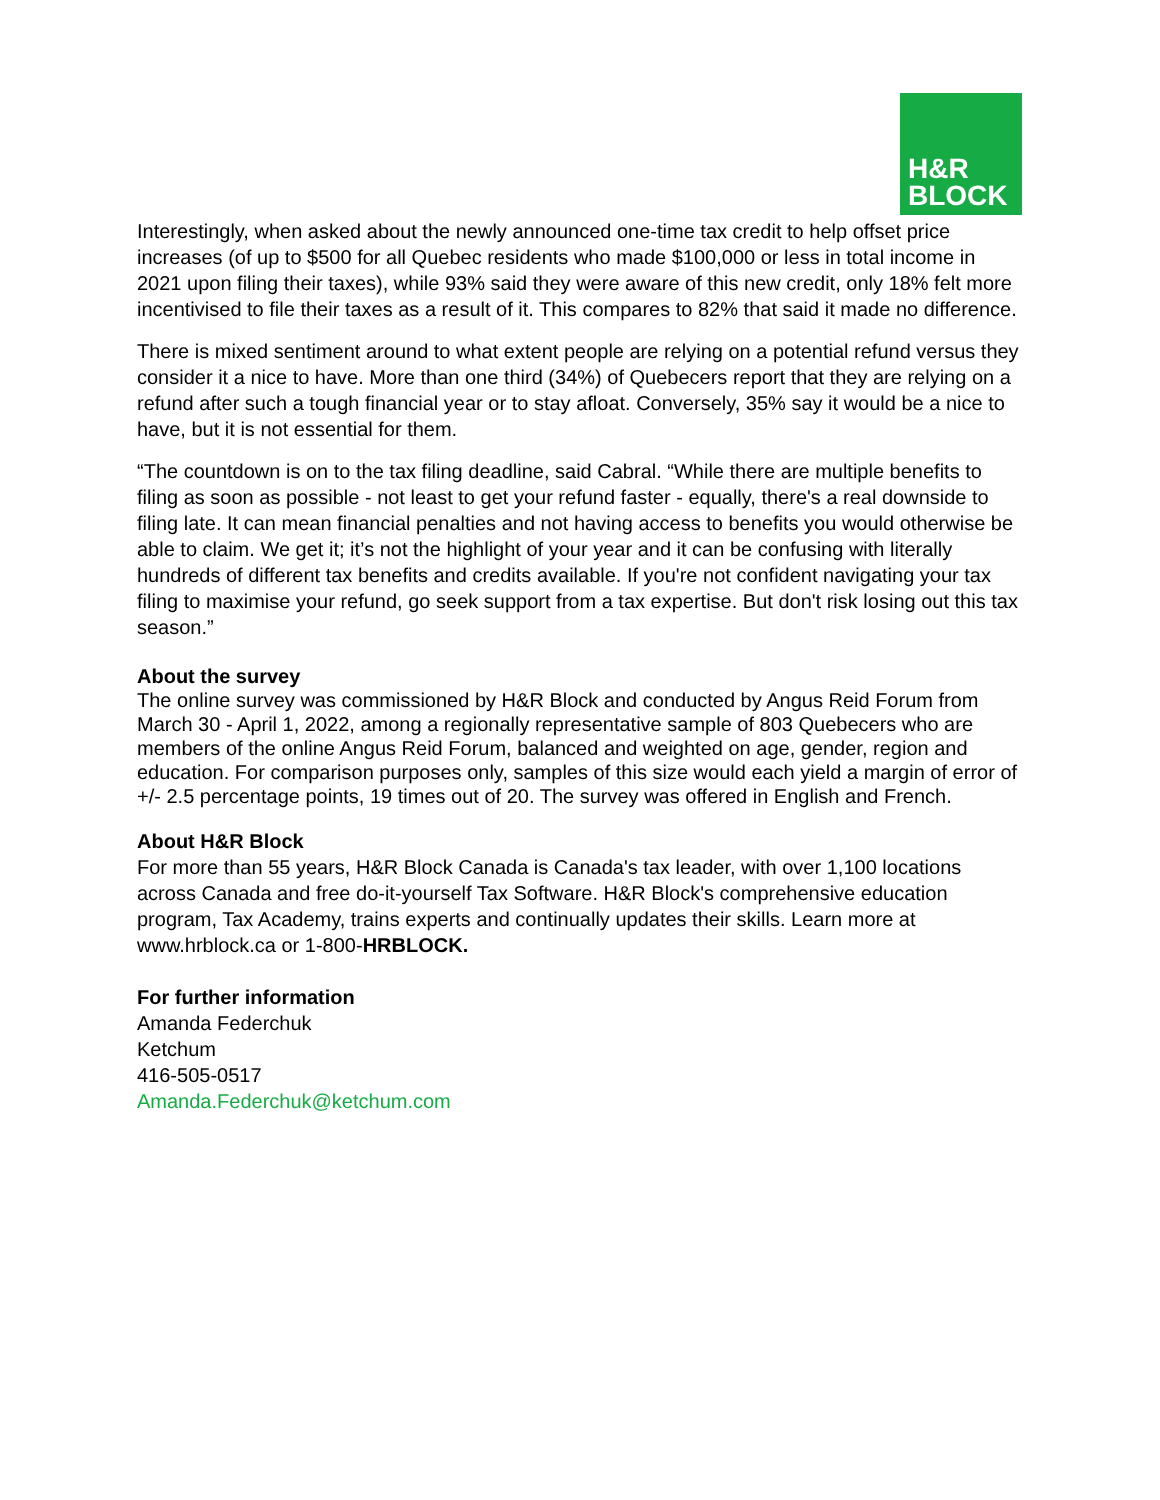H&R
BLOCK
Interestingly, when asked about the newly announced one-time tax credit to help offset price increases (of up to $500 for all Quebec residents who made $100,000 or less in total income in 2021 upon filing their taxes), while 93% said they were aware of this new credit, only 18% felt more incentivised to file their taxes as a result of it. This compares to 82% that said it made no difference.
There is mixed sentiment around to what extent people are relying on a potential refund versus they consider it a nice to have. More than one third (34%) of Quebecers report that they are relying on a refund after such a tough financial year or to stay afloat. Conversely, 35% say it would be a nice to have, but it is not essential for them.
“The countdown is on to the tax filing deadline, said Cabral. “While there are multiple benefits to filing as soon as possible - not least to get your refund faster - equally, there's a real downside to filing late. It can mean financial penalties and not having access to benefits you would otherwise be able to claim. We get it; it’s not the highlight of your year and it can be confusing with literally hundreds of different tax benefits and credits available. If you're not confident navigating your tax filing to maximise your refund, go seek support from a tax expertise. But don't risk losing out this tax season.”
About the survey
The online survey was commissioned by H&R Block and conducted by Angus Reid Forum from March 30 - April 1, 2022, among a regionally representative sample of 803 Quebecers who are members of the online Angus Reid Forum, balanced and weighted on age, gender, region and education. For comparison purposes only, samples of this size would each yield a margin of error of +/- 2.5 percentage points, 19 times out of 20. The survey was offered in English and French.
About H&R Block
For more than 55 years, H&R Block Canada is Canada's tax leader, with over 1,100 locations across Canada and free do-it-yourself Tax Software. H&R Block's comprehensive education program, Tax Academy, trains experts and continually updates their skills. Learn more at www.hrblock.ca or 1-800-HRBLOCK.
For further information
Amanda Federchuk
Ketchum
416-505-0517
Amanda.Federchuk@ketchum.com